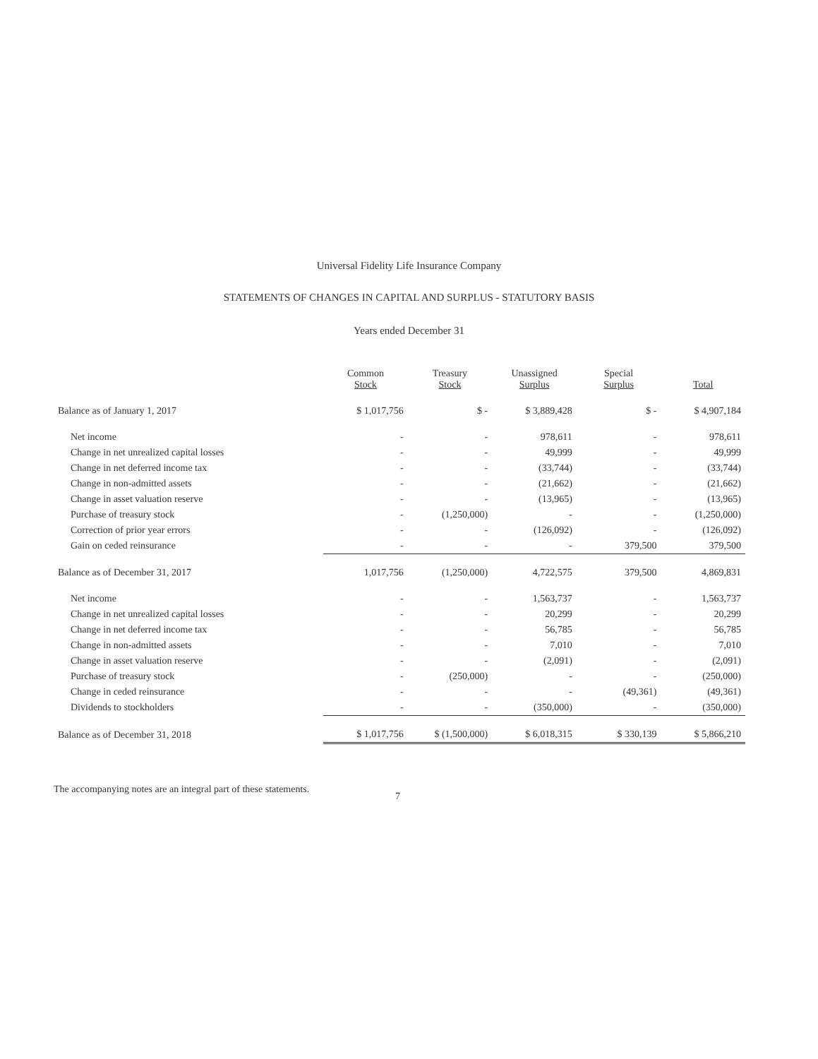Universal Fidelity Life Insurance Company
STATEMENTS OF CHANGES IN CAPITAL AND SURPLUS - STATUTORY BASIS
Years ended December 31
| | Common Stock | Treasury Stock | Unassigned Surplus | Special Surplus | Total |
| --- | --- | --- | --- | --- | --- |
| Balance as of January 1, 2017 | $ 1,017,756 | $ - | $ 3,889,428 | $ - | $ 4,907,184 |
| Net income | - | - | 978,611 | - | 978,611 |
| Change in net unrealized capital losses | - | - | 49,999 | - | 49,999 |
| Change in net deferred income tax | - | - | (33,744) | - | (33,744) |
| Change in non-admitted assets | - | - | (21,662) | - | (21,662) |
| Change in asset valuation reserve | - | - | (13,965) | - | (13,965) |
| Purchase of treasury stock | - | (1,250,000) | - | - | (1,250,000) |
| Correction of prior year errors | - | - | (126,092) | - | (126,092) |
| Gain on ceded reinsurance | - | - | - | 379,500 | 379,500 |
| Balance as of December 31, 2017 | 1,017,756 | (1,250,000) | 4,722,575 | 379,500 | 4,869,831 |
| Net income | - | - | 1,563,737 | - | 1,563,737 |
| Change in net unrealized capital losses | - | - | 20,299 | - | 20,299 |
| Change in net deferred income tax | - | - | 56,785 | - | 56,785 |
| Change in non-admitted assets | - | - | 7,010 | - | 7,010 |
| Change in asset valuation reserve | - | - | (2,091) | - | (2,091) |
| Purchase of treasury stock | - | (250,000) | - | - | (250,000) |
| Change in ceded reinsurance | - | - | - | (49,361) | (49,361) |
| Dividends to stockholders | - | - | (350,000) | - | (350,000) |
| Balance as of December 31, 2018 | $ 1,017,756 | $ (1,500,000) | $ 6,018,315 | $ 330,139 | $ 5,866,210 |
The accompanying notes are an integral part of these statements.
7